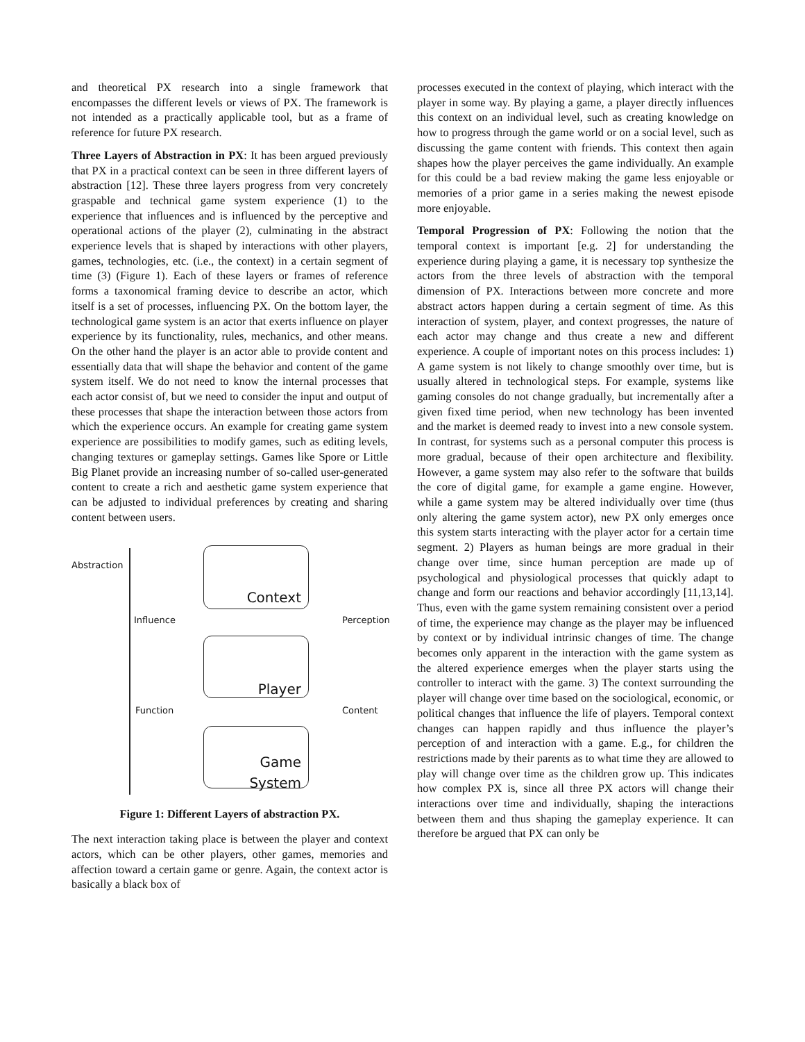and theoretical PX research into a single framework that encompasses the different levels or views of PX. The framework is not intended as a practically applicable tool, but as a frame of reference for future PX research.
Three Layers of Abstraction in PX: It has been argued previously that PX in a practical context can be seen in three different layers of abstraction [12]. These three layers progress from very concretely graspable and technical game system experience (1) to the experience that influences and is influenced by the perceptive and operational actions of the player (2), culminating in the abstract experience levels that is shaped by interactions with other players, games, technologies, etc. (i.e., the context) in a certain segment of time (3) (Figure 1). Each of these layers or frames of reference forms a taxonomical framing device to describe an actor, which itself is a set of processes, influencing PX. On the bottom layer, the technological game system is an actor that exerts influence on player experience by its functionality, rules, mechanics, and other means. On the other hand the player is an actor able to provide content and essentially data that will shape the behavior and content of the game system itself. We do not need to know the internal processes that each actor consist of, but we need to consider the input and output of these processes that shape the interaction between those actors from which the experience occurs. An example for creating game system experience are possibilities to modify games, such as editing levels, changing textures or gameplay settings. Games like Spore or Little Big Planet provide an increasing number of so-called user-generated content to create a rich and aesthetic game system experience that can be adjusted to individual preferences by creating and sharing content between users.
Abstraction
Context
Influence Perception
Player
Function Content
Game
System
Figure 1: Different Layers of abstraction PX.
The next interaction taking place is between the player and context actors, which can be other players, other games, memories and affection toward a certain game or genre. Again, the context actor is basically a black box of
processes executed in the context of playing, which interact with the player in some way. By playing a game, a player directly influences this context on an individual level, such as creating knowledge on how to progress through the game world or on a social level, such as discussing the game content with friends. This context then again shapes how the player perceives the game individually. An example for this could be a bad review making the game less enjoyable or memories of a prior game in a series making the newest episode more enjoyable.
Temporal Progression of PX: Following the notion that the temporal context is important [e.g. 2] for understanding the experience during playing a game, it is necessary top synthesize the actors from the three levels of abstraction with the temporal dimension of PX. Interactions between more concrete and more abstract actors happen during a certain segment of time. As this interaction of system, player, and context progresses, the nature of each actor may change and thus create a new and different experience. A couple of important notes on this process includes: 1) A game system is not likely to change smoothly over time, but is usually altered in technological steps. For example, systems like gaming consoles do not change gradually, but incrementally after a given fixed time period, when new technology has been invented and the market is deemed ready to invest into a new console system. In contrast, for systems such as a personal computer this process is more gradual, because of their open architecture and flexibility. However, a game system may also refer to the software that builds the core of digital game, for example a game engine. However, while a game system may be altered individually over time (thus only altering the game system actor), new PX only emerges once this system starts interacting with the player actor for a certain time segment. 2) Players as human beings are more gradual in their change over time, since human perception are made up of psychological and physiological processes that quickly adapt to change and form our reactions and behavior accordingly [11,13,14]. Thus, even with the game system remaining consistent over a period of time, the experience may change as the player may be influenced by context or by individual intrinsic changes of time. The change becomes only apparent in the interaction with the game system as the altered experience emerges when the player starts using the controller to interact with the game. 3) The context surrounding the player will change over time based on the sociological, economic, or political changes that influence the life of players. Temporal context changes can happen rapidly and thus influence the player’s perception of and interaction with a game. E.g., for children the restrictions made by their parents as to what time they are allowed to play will change over time as the children grow up. This indicates how complex PX is, since all three PX actors will change their interactions over time and individually, shaping the interactions between them and thus shaping the gameplay experience. It can therefore be argued that PX can only be